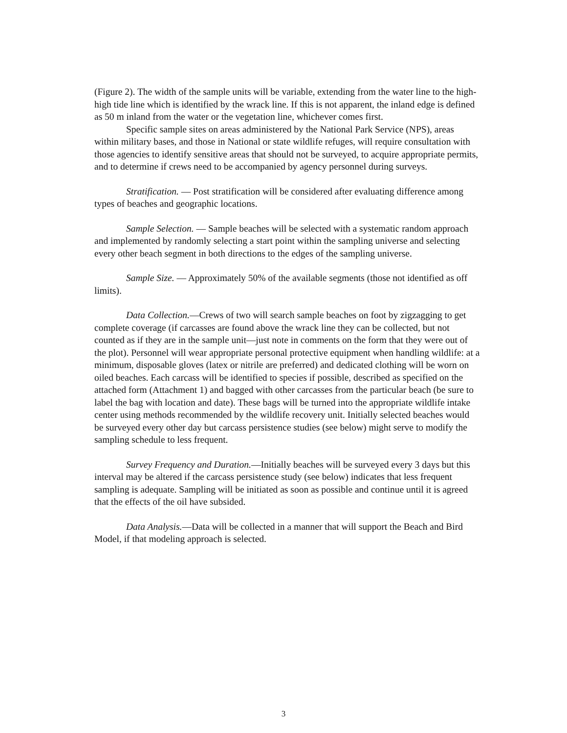(Figure 2). The width of the sample units will be variable, extending from the water line to the high-high tide line which is identified by the wrack line. If this is not apparent, the inland edge is defined as 50 m inland from the water or the vegetation line, whichever comes first.
Specific sample sites on areas administered by the National Park Service (NPS), areas within military bases, and those in National or state wildlife refuges, will require consultation with those agencies to identify sensitive areas that should not be surveyed, to acquire appropriate permits, and to determine if crews need to be accompanied by agency personnel during surveys.
Stratification. — Post stratification will be considered after evaluating difference among types of beaches and geographic locations.
Sample Selection. — Sample beaches will be selected with a systematic random approach and implemented by randomly selecting a start point within the sampling universe and selecting every other beach segment in both directions to the edges of the sampling universe.
Sample Size. — Approximately 50% of the available segments (those not identified as off limits).
Data Collection.—Crews of two will search sample beaches on foot by zigzagging to get complete coverage (if carcasses are found above the wrack line they can be collected, but not counted as if they are in the sample unit—just note in comments on the form that they were out of the plot). Personnel will wear appropriate personal protective equipment when handling wildlife: at a minimum, disposable gloves (latex or nitrile are preferred) and dedicated clothing will be worn on oiled beaches. Each carcass will be identified to species if possible, described as specified on the attached form (Attachment 1) and bagged with other carcasses from the particular beach (be sure to label the bag with location and date). These bags will be turned into the appropriate wildlife intake center using methods recommended by the wildlife recovery unit. Initially selected beaches would be surveyed every other day but carcass persistence studies (see below) might serve to modify the sampling schedule to less frequent.
Survey Frequency and Duration.—Initially beaches will be surveyed every 3 days but this interval may be altered if the carcass persistence study (see below) indicates that less frequent sampling is adequate. Sampling will be initiated as soon as possible and continue until it is agreed that the effects of the oil have subsided.
Data Analysis.—Data will be collected in a manner that will support the Beach and Bird Model, if that modeling approach is selected.
3